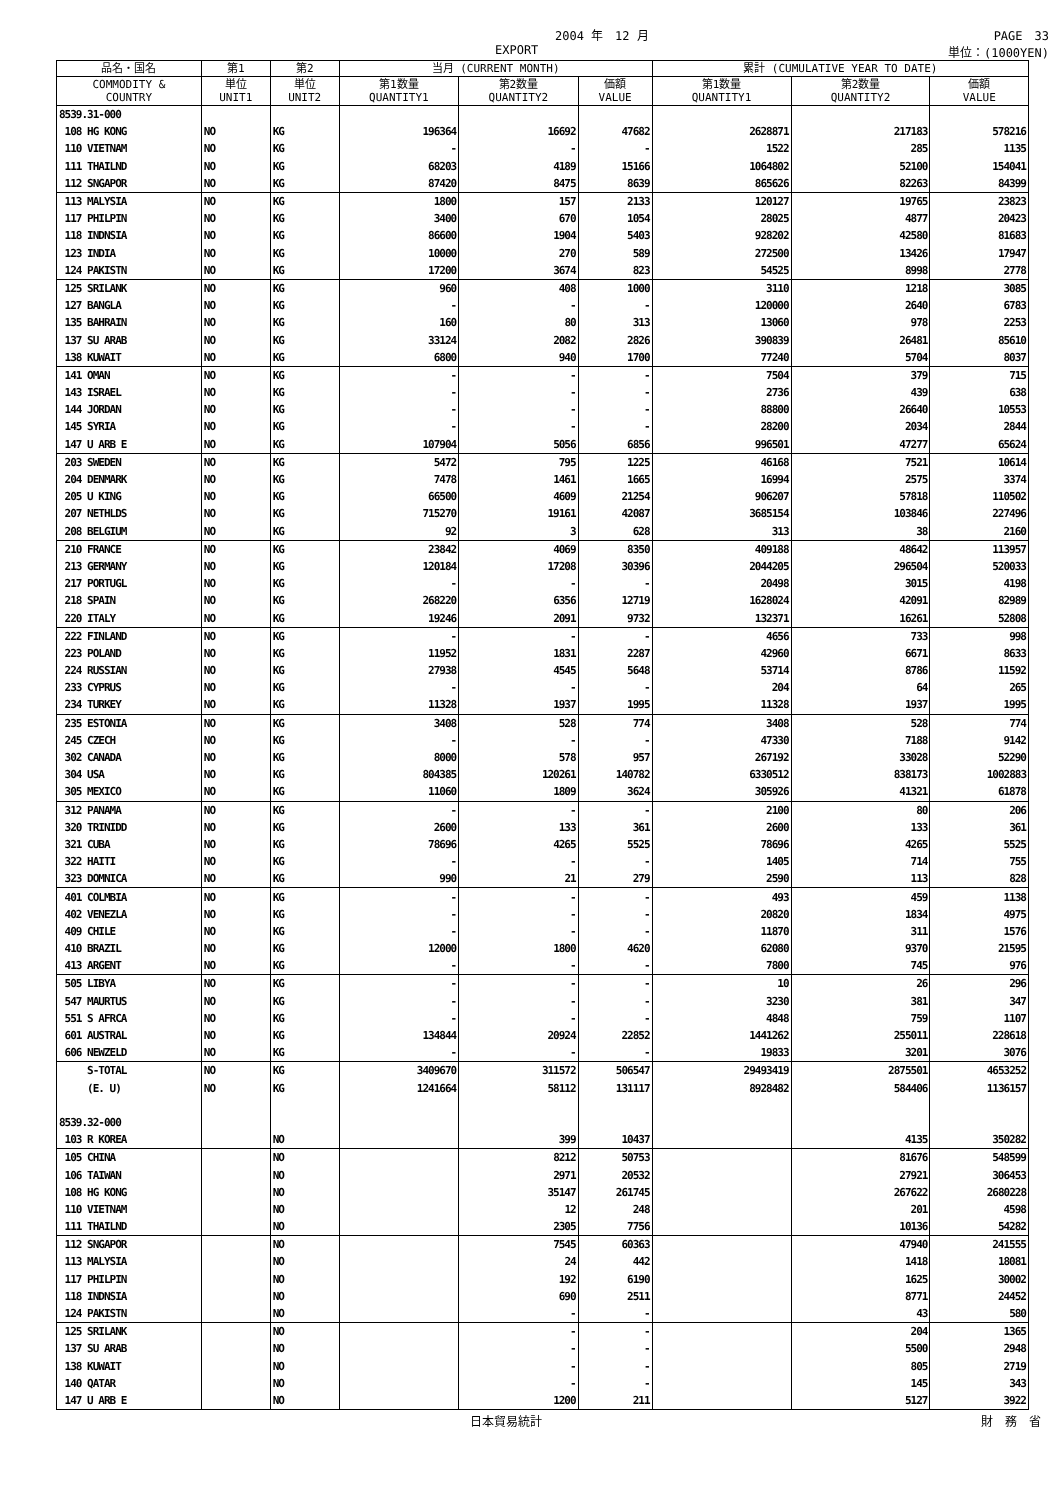2004 年　12 月 PAGE　33
EXPORT 単位：(1000YEN)
| 品名・国名 | 第1 | 第2 | 当月 (CURRENT MONTH) | | | 累計 (CUMULATIVE YEAR TO DATE) | | |
| --- | --- | --- | --- | --- | --- | --- | --- | --- |
| COMMODITY & COUNTRY | 単位 UNIT1 | 単位 UNIT2 | 第1数量 QUANTITY1 | 第2数量 QUANTITY2 | 価額 VALUE | 第1数量 QUANTITY1 | 第2数量 QUANTITY2 | 価額 VALUE |
| 8539.31-000 | | | | | | | | |
| 108 HG KONG | NO | KG | 196364 | 16692 | 47682 | 2628871 | 217183 | 578216 |
| 110 VIETNAM | NO | KG | - | - | - | 1522 | 285 | 1135 |
| 111 THAILND | NO | KG | 68203 | 4189 | 15166 | 1064802 | 52100 | 154041 |
| 112 SNGAPOR | NO | KG | 87420 | 8475 | 8639 | 865626 | 82263 | 84399 |
| 113 MALYSIA | NO | KG | 1800 | 157 | 2133 | 120127 | 19765 | 23823 |
| 117 PHILPIN | NO | KG | 3400 | 670 | 1054 | 28025 | 4877 | 20423 |
| 118 INDNSIA | NO | KG | 86600 | 1904 | 5403 | 928202 | 42580 | 81683 |
| 123 INDIA | NO | KG | 10000 | 270 | 589 | 272500 | 13426 | 17947 |
| 124 PAKISTN | NO | KG | 17200 | 3674 | 823 | 54525 | 8998 | 2778 |
| 125 SRILANK | NO | KG | 960 | 408 | 1000 | 3110 | 1218 | 3085 |
| 127 BANGLA | NO | KG | - | - | - | 120000 | 2640 | 6783 |
| 135 BAHRAIN | NO | KG | 160 | 80 | 313 | 13060 | 978 | 2253 |
| 137 SU ARAB | NO | KG | 33124 | 2082 | 2826 | 390839 | 26481 | 85610 |
| 138 KUWAIT | NO | KG | 6800 | 940 | 1700 | 77240 | 5704 | 8037 |
| 141 OMAN | NO | KG | - | - | - | 7504 | 379 | 715 |
| 143 ISRAEL | NO | KG | - | - | - | 2736 | 439 | 638 |
| 144 JORDAN | NO | KG | - | - | - | 88800 | 26640 | 10553 |
| 145 SYRIA | NO | KG | - | - | - | 28200 | 2034 | 2844 |
| 147 U ARB E | NO | KG | 107904 | 5056 | 6856 | 996501 | 47277 | 65624 |
| 203 SWEDEN | NO | KG | 5472 | 795 | 1225 | 46168 | 7521 | 10614 |
| 204 DENMARK | NO | KG | 7478 | 1461 | 1665 | 16994 | 2575 | 3374 |
| 205 U KING | NO | KG | 66500 | 4609 | 21254 | 906207 | 57818 | 110502 |
| 207 NETHLDS | NO | KG | 715270 | 19161 | 42087 | 3685154 | 103846 | 227496 |
| 208 BELGIUM | NO | KG | 92 | 3 | 628 | 313 | 38 | 2160 |
| 210 FRANCE | NO | KG | 23842 | 4069 | 8350 | 409188 | 48642 | 113957 |
| 213 GERMANY | NO | KG | 120184 | 17208 | 30396 | 2044205 | 296504 | 520033 |
| 217 PORTUGL | NO | KG | - | - | - | 20498 | 3015 | 4198 |
| 218 SPAIN | NO | KG | 268220 | 6356 | 12719 | 1628024 | 42091 | 82989 |
| 220 ITALY | NO | KG | 19246 | 2091 | 9732 | 132371 | 16261 | 52808 |
| 222 FINLAND | NO | KG | - | - | - | 4656 | 733 | 998 |
| 223 POLAND | NO | KG | 11952 | 1831 | 2287 | 42960 | 6671 | 8633 |
| 224 RUSSIAN | NO | KG | 27938 | 4545 | 5648 | 53714 | 8786 | 11592 |
| 233 CYPRUS | NO | KG | - | - | - | 204 | 64 | 265 |
| 234 TURKEY | NO | KG | 11328 | 1937 | 1995 | 11328 | 1937 | 1995 |
| 235 ESTONIA | NO | KG | 3408 | 528 | 774 | 3408 | 528 | 774 |
| 245 CZECH | NO | KG | - | - | - | 47330 | 7188 | 9142 |
| 302 CANADA | NO | KG | 8000 | 578 | 957 | 267192 | 33028 | 52290 |
| 304 USA | NO | KG | 804385 | 120261 | 140782 | 6330512 | 838173 | 1002883 |
| 305 MEXICO | NO | KG | 11060 | 1809 | 3624 | 305926 | 41321 | 61878 |
| 312 PANAMA | NO | KG | - | - | - | 2100 | 80 | 206 |
| 320 TRINIDD | NO | KG | 2600 | 133 | 361 | 2600 | 133 | 361 |
| 321 CUBA | NO | KG | 78696 | 4265 | 5525 | 78696 | 4265 | 5525 |
| 322 HAITI | NO | KG | - | - | - | 1405 | 714 | 755 |
| 323 DOMNICA | NO | KG | 990 | 21 | 279 | 2590 | 113 | 828 |
| 401 COLMBIA | NO | KG | - | - | - | 493 | 459 | 1138 |
| 402 VENEZLA | NO | KG | - | - | - | 20820 | 1834 | 4975 |
| 409 CHILE | NO | KG | - | - | - | 11870 | 311 | 1576 |
| 410 BRAZIL | NO | KG | 12000 | 1800 | 4620 | 62080 | 9370 | 21595 |
| 413 ARGENT | NO | KG | - | - | - | 7800 | 745 | 976 |
| 505 LIBYA | NO | KG | - | - | - | 10 | 26 | 296 |
| 547 MAURTUS | NO | KG | - | - | - | 3230 | 381 | 347 |
| 551 S AFRCA | NO | KG | - | - | - | 4848 | 759 | 1107 |
| 601 AUSTRAL | NO | KG | 134844 | 20924 | 22852 | 1441262 | 255011 | 228618 |
| 606 NEWZELD | NO | KG | - | - | - | 19833 | 3201 | 3076 |
| S-TOTAL | NO | KG | 3409670 | 311572 | 506547 | 29493419 | 2875501 | 4653252 |
| (E. U) | NO | KG | 1241664 | 58112 | 131117 | 8928482 | 584406 | 1136157 |
| 8539.32-000 | | | | | | | | |
| 103 R KOREA | | NO | | 399 | 10437 | | 4135 | 350282 |
| 105 CHINA | | NO | | 8212 | 50753 | | 81676 | 548599 |
| 106 TAIWAN | | NO | | 2971 | 20532 | | 27921 | 306453 |
| 108 HG KONG | | NO | | 35147 | 261745 | | 267622 | 2680228 |
| 110 VIETNAM | | NO | | 12 | 248 | | 201 | 4598 |
| 111 THAILND | | NO | | 2305 | 7756 | | 10136 | 54282 |
| 112 SNGAPOR | | NO | | 7545 | 60363 | | 47940 | 241555 |
| 113 MALYSIA | | NO | | 24 | 442 | | 1418 | 18081 |
| 117 PHILPIN | | NO | | 192 | 6190 | | 1625 | 30002 |
| 118 INDNSIA | | NO | | 690 | 2511 | | 8771 | 24452 |
| 124 PAKISTN | | NO | | - | - | | 43 | 580 |
| 125 SRILANK | | NO | | - | - | | 204 | 1365 |
| 137 SU ARAB | | NO | | - | - | | 5500 | 2948 |
| 138 KUWAIT | | NO | | - | - | | 805 | 2719 |
| 140 QATAR | | NO | | - | - | | 145 | 343 |
| 147 U ARB E | | NO | | 1200 | 211 | | 5127 | 3922 |
日本貿易統計 財　務　省